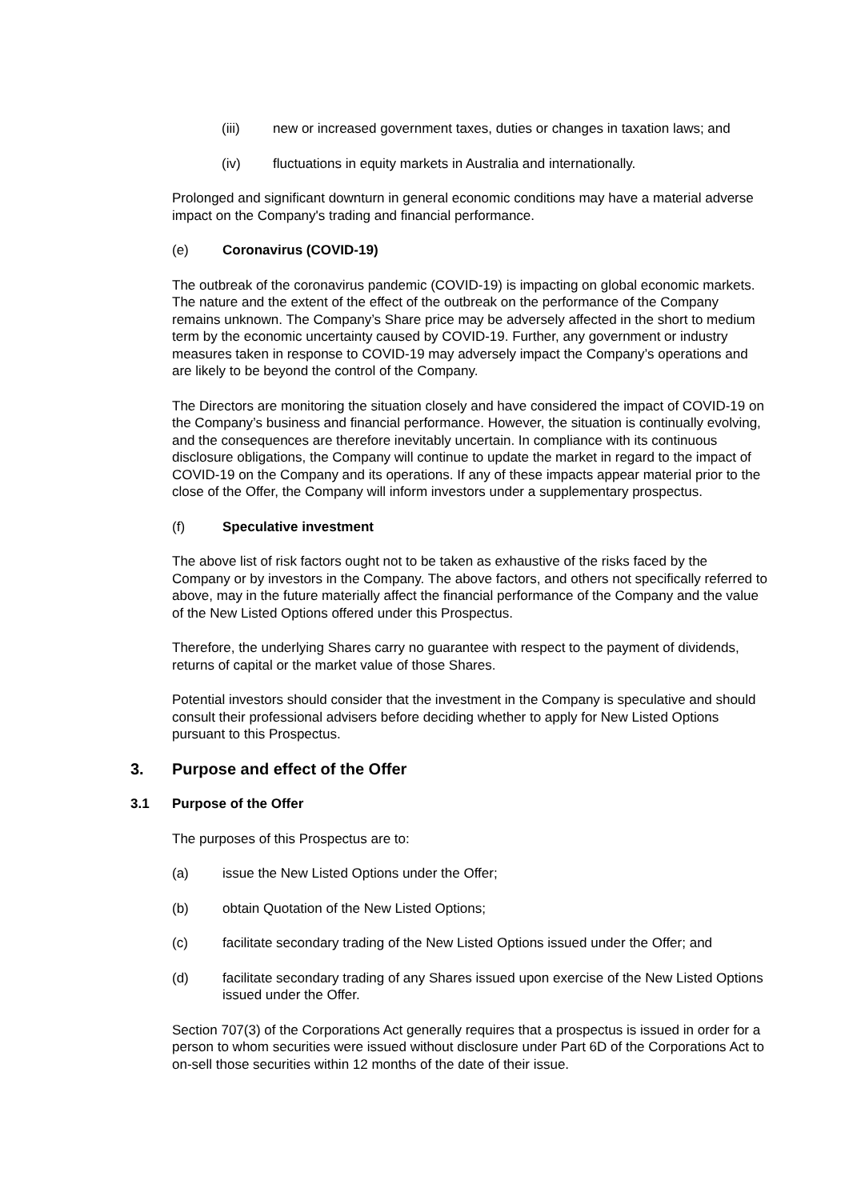(iii) new or increased government taxes, duties or changes in taxation laws; and
(iv) fluctuations in equity markets in Australia and internationally.
Prolonged and significant downturn in general economic conditions may have a material adverse impact on the Company's trading and financial performance.
(e) Coronavirus (COVID-19)
The outbreak of the coronavirus pandemic (COVID-19) is impacting on global economic markets. The nature and the extent of the effect of the outbreak on the performance of the Company remains unknown. The Company’s Share price may be adversely affected in the short to medium term by the economic uncertainty caused by COVID-19. Further, any government or industry measures taken in response to COVID-19 may adversely impact the Company’s operations and are likely to be beyond the control of the Company.
The Directors are monitoring the situation closely and have considered the impact of COVID-19 on the Company’s business and financial performance. However, the situation is continually evolving, and the consequences are therefore inevitably uncertain. In compliance with its continuous disclosure obligations, the Company will continue to update the market in regard to the impact of COVID-19 on the Company and its operations. If any of these impacts appear material prior to the close of the Offer, the Company will inform investors under a supplementary prospectus.
(f) Speculative investment
The above list of risk factors ought not to be taken as exhaustive of the risks faced by the Company or by investors in the Company. The above factors, and others not specifically referred to above, may in the future materially affect the financial performance of the Company and the value of the New Listed Options offered under this Prospectus.
Therefore, the underlying Shares carry no guarantee with respect to the payment of dividends, returns of capital or the market value of those Shares.
Potential investors should consider that the investment in the Company is speculative and should consult their professional advisers before deciding whether to apply for New Listed Options pursuant to this Prospectus.
3. Purpose and effect of the Offer
3.1 Purpose of the Offer
The purposes of this Prospectus are to:
(a) issue the New Listed Options under the Offer;
(b) obtain Quotation of the New Listed Options;
(c) facilitate secondary trading of the New Listed Options issued under the Offer; and
(d) facilitate secondary trading of any Shares issued upon exercise of the New Listed Options issued under the Offer.
Section 707(3) of the Corporations Act generally requires that a prospectus is issued in order for a person to whom securities were issued without disclosure under Part 6D of the Corporations Act to on-sell those securities within 12 months of the date of their issue.